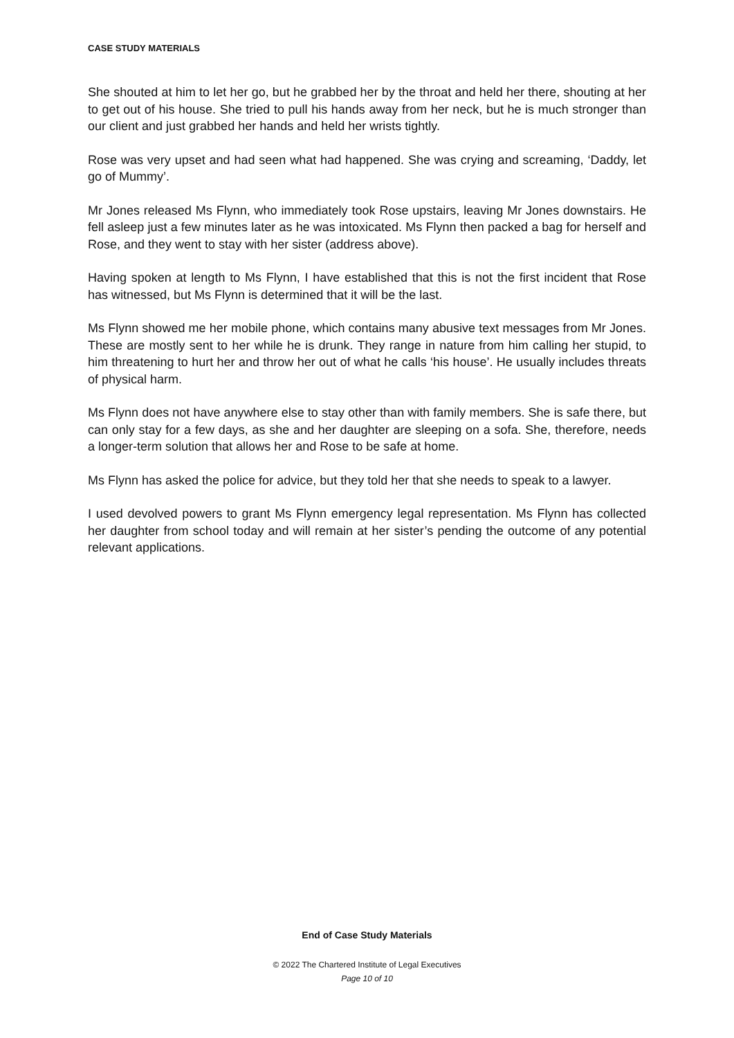CASE STUDY MATERIALS
She shouted at him to let her go, but he grabbed her by the throat and held her there, shouting at her to get out of his house. She tried to pull his hands away from her neck, but he is much stronger than our client and just grabbed her hands and held her wrists tightly.
Rose was very upset and had seen what had happened. She was crying and screaming, ‘Daddy, let go of Mummy’.
Mr Jones released Ms Flynn, who immediately took Rose upstairs, leaving Mr Jones downstairs. He fell asleep just a few minutes later as he was intoxicated. Ms Flynn then packed a bag for herself and Rose, and they went to stay with her sister (address above).
Having spoken at length to Ms Flynn, I have established that this is not the first incident that Rose has witnessed, but Ms Flynn is determined that it will be the last.
Ms Flynn showed me her mobile phone, which contains many abusive text messages from Mr Jones. These are mostly sent to her while he is drunk. They range in nature from him calling her stupid, to him threatening to hurt her and throw her out of what he calls ‘his house’. He usually includes threats of physical harm.
Ms Flynn does not have anywhere else to stay other than with family members. She is safe there, but can only stay for a few days, as she and her daughter are sleeping on a sofa. She, therefore, needs a longer-term solution that allows her and Rose to be safe at home.
Ms Flynn has asked the police for advice, but they told her that she needs to speak to a lawyer.
I used devolved powers to grant Ms Flynn emergency legal representation. Ms Flynn has collected her daughter from school today and will remain at her sister’s pending the outcome of any potential relevant applications.
End of Case Study Materials
© 2022 The Chartered Institute of Legal Executives
Page 10 of 10